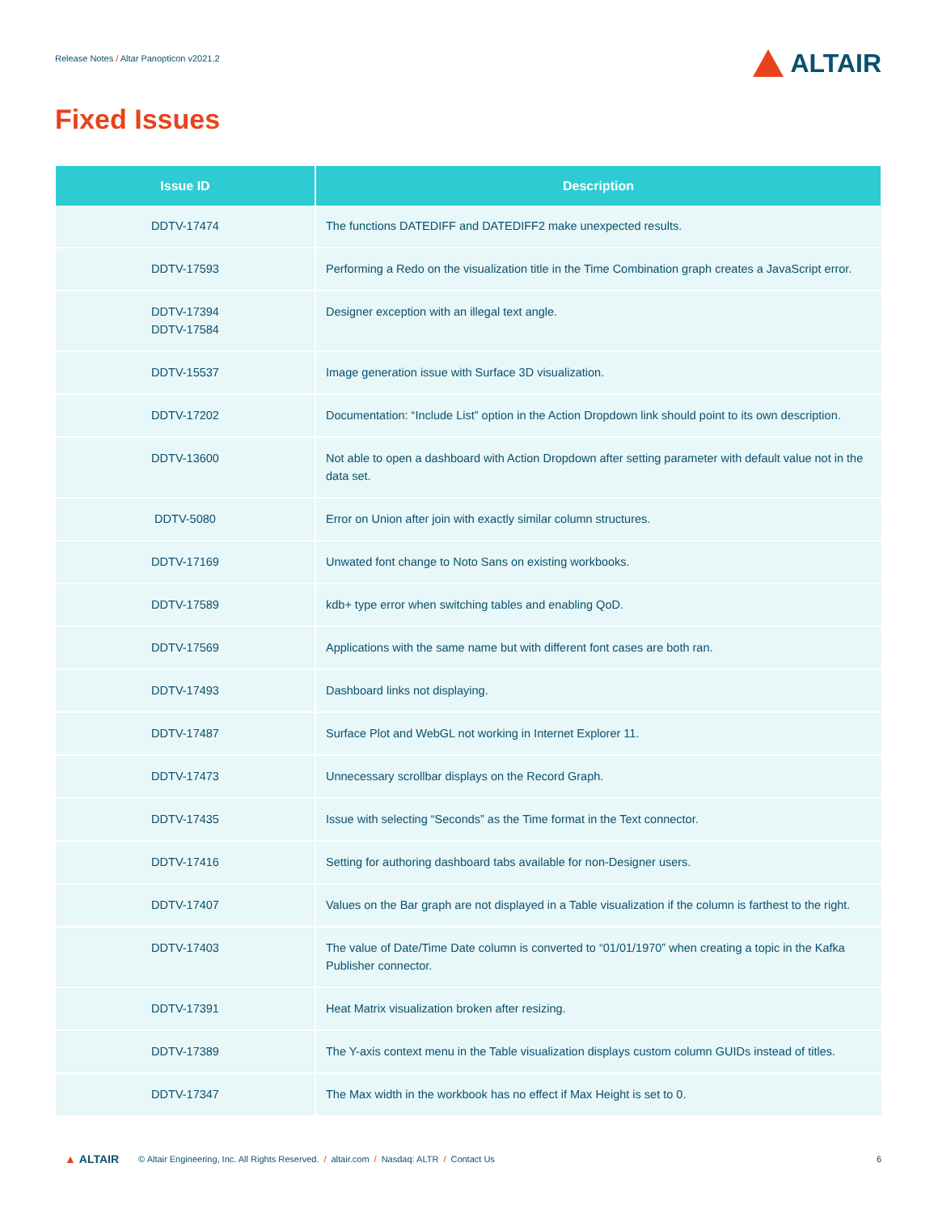Release Notes / Altar Panopticon v2021.2
ALTAIR
Fixed Issues
| Issue ID | Description |
| --- | --- |
| DDTV-17474 | The functions DATEDIFF and DATEDIFF2 make unexpected results. |
| DDTV-17593 | Performing a Redo on the visualization title in the Time Combination graph creates a JavaScript error. |
| DDTV-17394 DDTV-17584 | Designer exception with an illegal text angle. |
| DDTV-15537 | Image generation issue with Surface 3D visualization. |
| DDTV-17202 | Documentation: “Include List” option in the Action Dropdown link should point to its own description. |
| DDTV-13600 | Not able to open a dashboard with Action Dropdown after setting parameter with default value not in the data set. |
| DDTV-5080 | Error on Union after join with exactly similar column structures. |
| DDTV-17169 | Unwated font change to Noto Sans on existing workbooks. |
| DDTV-17589 | kdb+ type error when switching tables and enabling QoD. |
| DDTV-17569 | Applications with the same name but with different font cases are both ran. |
| DDTV-17493 | Dashboard links not displaying. |
| DDTV-17487 | Surface Plot and WebGL not working in Internet Explorer 11. |
| DDTV-17473 | Unnecessary scrollbar displays on the Record Graph. |
| DDTV-17435 | Issue with selecting “Seconds” as the Time format in the Text connector. |
| DDTV-17416 | Setting for authoring dashboard tabs available for non-Designer users. |
| DDTV-17407 | Values on the Bar graph are not displayed in a Table visualization if the column is farthest to the right. |
| DDTV-17403 | The value of Date/Time Date column is converted to “01/01/1970” when creating a topic in the Kafka Publisher connector. |
| DDTV-17391 | Heat Matrix visualization broken after resizing. |
| DDTV-17389 | The Y-axis context menu in the Table visualization displays custom column GUIDs instead of titles. |
| DDTV-17347 | The Max width in the workbook has no effect if Max Height is set to 0. |
▲ ALTAIR © Altair Engineering, Inc. All Rights Reserved. / altair.com / Nasdaq: ALTR / Contact Us 6